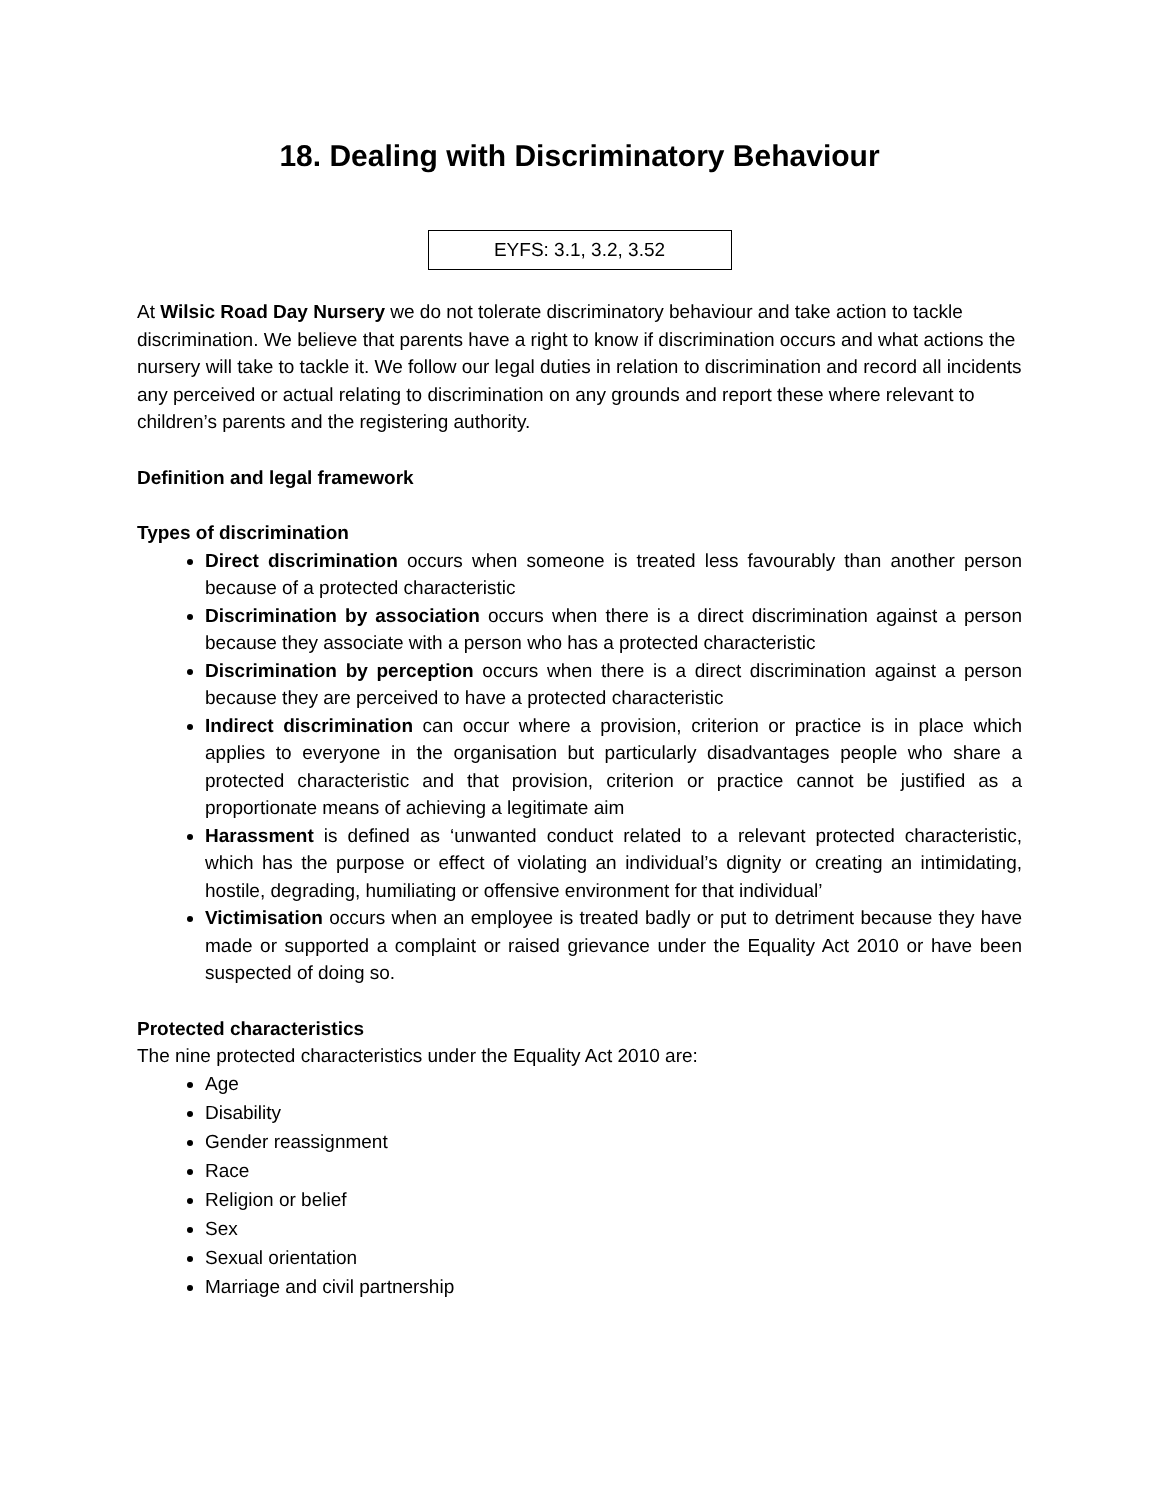18. Dealing with Discriminatory Behaviour
EYFS: 3.1, 3.2, 3.52
At Wilsic Road Day Nursery we do not tolerate discriminatory behaviour and take action to tackle discrimination. We believe that parents have a right to know if discrimination occurs and what actions the nursery will take to tackle it. We follow our legal duties in relation to discrimination and record all incidents any perceived or actual relating to discrimination on any grounds and report these where relevant to children’s parents and the registering authority.
Definition and legal framework
Types of discrimination
Direct discrimination occurs when someone is treated less favourably than another person because of a protected characteristic
Discrimination by association occurs when there is a direct discrimination against a person because they associate with a person who has a protected characteristic
Discrimination by perception occurs when there is a direct discrimination against a person because they are perceived to have a protected characteristic
Indirect discrimination can occur where a provision, criterion or practice is in place which applies to everyone in the organisation but particularly disadvantages people who share a protected characteristic and that provision, criterion or practice cannot be justified as a proportionate means of achieving a legitimate aim
Harassment is defined as ‘unwanted conduct related to a relevant protected characteristic, which has the purpose or effect of violating an individual’s dignity or creating an intimidating, hostile, degrading, humiliating or offensive environment for that individual’
Victimisation occurs when an employee is treated badly or put to detriment because they have made or supported a complaint or raised grievance under the Equality Act 2010 or have been suspected of doing so.
Protected characteristics
The nine protected characteristics under the Equality Act 2010 are:
Age
Disability
Gender reassignment
Race
Religion or belief
Sex
Sexual orientation
Marriage and civil partnership